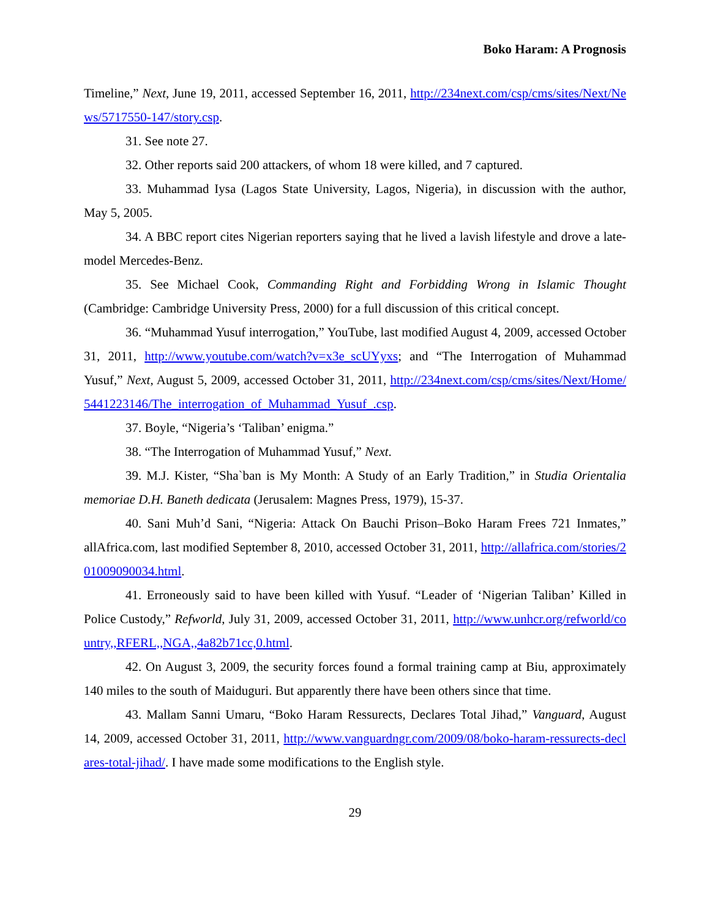Boko Haram: A Prognosis
Timeline,” Next, June 19, 2011, accessed September 16, 2011, http://234next.com/csp/cms/sites/Next/News/5717550-147/story.csp.
31. See note 27.
32. Other reports said 200 attackers, of whom 18 were killed, and 7 captured.
33. Muhammad Iysa (Lagos State University, Lagos, Nigeria), in discussion with the author, May 5, 2005.
34. A BBC report cites Nigerian reporters saying that he lived a lavish lifestyle and drove a late-model Mercedes-Benz.
35. See Michael Cook, Commanding Right and Forbidding Wrong in Islamic Thought (Cambridge: Cambridge University Press, 2000) for a full discussion of this critical concept.
36. “Muhammad Yusuf interrogation,” YouTube, last modified August 4, 2009, accessed October 31, 2011, http://www.youtube.com/watch?v=x3e_scUYyxs; and “The Interrogation of Muhammad Yusuf,” Next, August 5, 2009, accessed October 31, 2011, http://234next.com/csp/cms/sites/Next/Home/5441223146/The_interrogation_of_Muhammad_Yusuf_.csp.
37. Boyle, “Nigeria’s ‘Taliban’ enigma.”
38. “The Interrogation of Muhammad Yusuf,” Next.
39. M.J. Kister, “Sha`ban is My Month: A Study of an Early Tradition,” in Studia Orientalia memoriae D.H. Baneth dedicata (Jerusalem: Magnes Press, 1979), 15-37.
40. Sani Muh’d Sani, “Nigeria: Attack On Bauchi Prison–Boko Haram Frees 721 Inmates,” allAfrica.com, last modified September 8, 2010, accessed October 31, 2011, http://allafrica.com/stories/201009090034.html.
41. Erroneously said to have been killed with Yusuf. “Leader of ‘Nigerian Taliban’ Killed in Police Custody,” Refworld, July 31, 2009, accessed October 31, 2011, http://www.unhcr.org/refworld/country,,RFERL,,NGA,,4a82b71cc,0.html.
42. On August 3, 2009, the security forces found a formal training camp at Biu, approximately 140 miles to the south of Maiduguri. But apparently there have been others since that time.
43. Mallam Sanni Umaru, “Boko Haram Ressurects, Declares Total Jihad,” Vanguard, August 14, 2009, accessed October 31, 2011, http://www.vanguardngr.com/2009/08/boko-haram-ressurects-declares-total-jihad/. I have made some modifications to the English style.
29